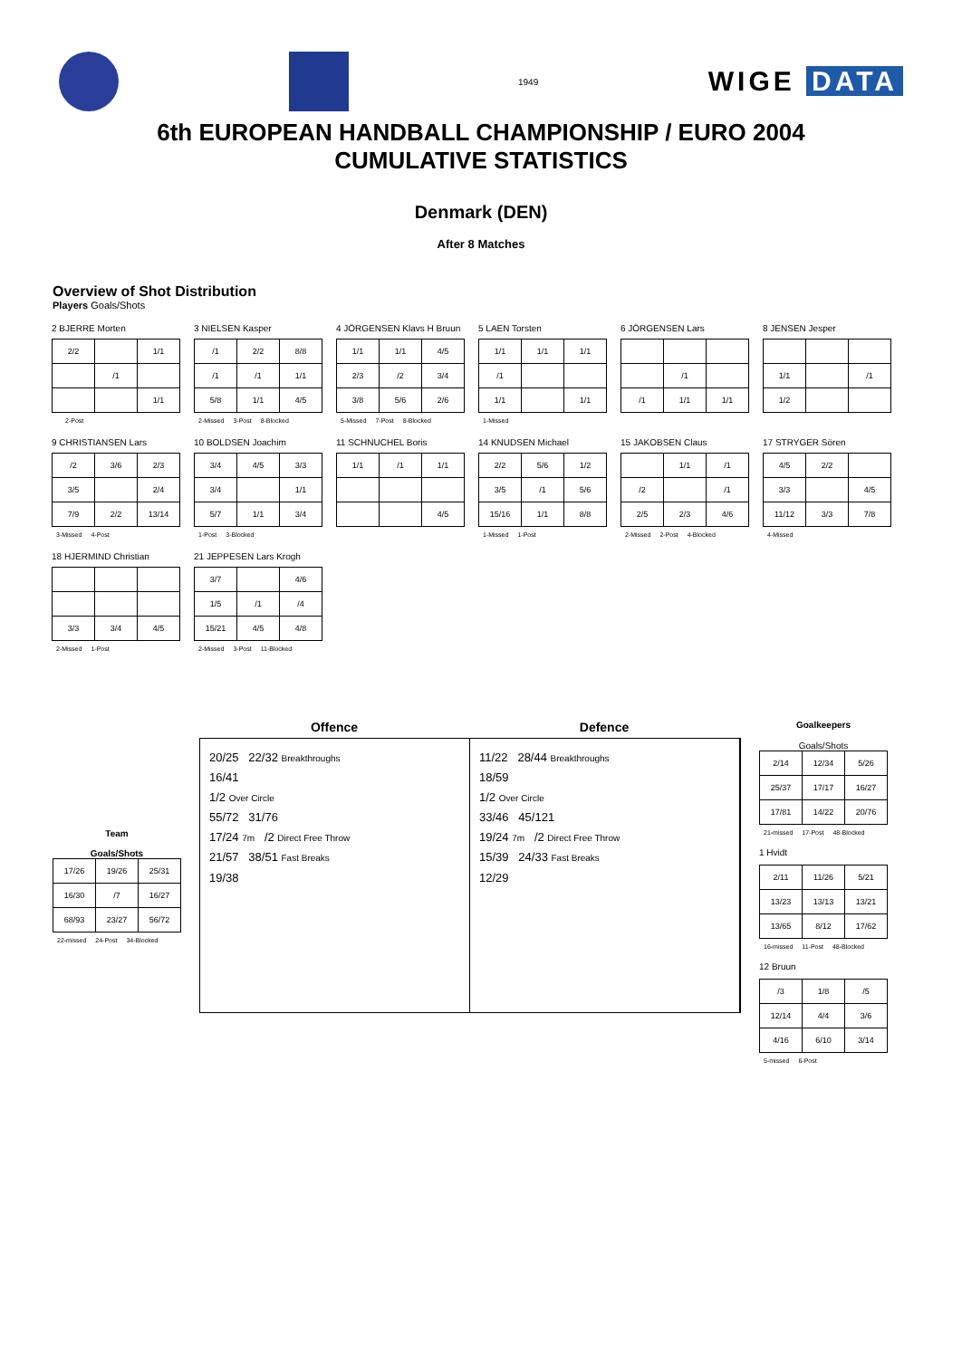1949
WIGE DATA
6th EUROPEAN HANDBALL CHAMPIONSHIP / EURO 2004
CUMULATIVE STATISTICS
Denmark (DEN)
After 8 Matches
Overview of Shot Distribution
Players Goals/Shots
2 BJERRE Morten
| 2/2 | | 1/1 |
| | /1 | |
| | | 1/1 |
2-Post
3 NIELSEN Kasper
| /1 | 2/2 | 8/8 |
| /1 | /1 | 1/1 |
| 5/8 | 1/1 | 4/5 |
2-Missed 3-Post 8-Blocked
4 JÖRGENSEN Klavs H Bruun
| 1/1 | 1/1 | 4/5 |
| 2/3 | /2 | 3/4 |
| 3/8 | 5/6 | 2/6 |
5-Missed 7-Post 8-Blocked
5 LAEN Torsten
| 1/1 | 1/1 | 1/1 |
| /1 | | |
| 1/1 | | 1/1 |
1-Missed
6 JÖRGENSEN Lars
| | /1 | |
| /1 | 1/1 | 1/1 |
8 JENSEN Jesper
| 1/1 | | /1 |
| 1/2 | | |
9 CHRISTIANSEN Lars
| /2 | 3/6 | 2/3 |
| 3/5 | | 2/4 |
| 7/9 | 2/2 | 13/14 |
3-Missed 4-Post
10 BOLDSEN Joachim
| 3/4 | 4/5 | 3/3 |
| 3/4 | | 1/1 |
| 5/7 | 1/1 | 3/4 |
1-Post 3-Blocked
11 SCHNUCHEL Boris
| 1/1 | /1 | 1/1 |
| | | 4/5 |
14 KNUDSEN Michael
| 2/2 | 5/6 | 1/2 |
| 3/5 | /1 | 5/6 |
| 15/16 | 1/1 | 8/8 |
1-Missed 1-Post
15 JAKOBSEN Claus
| | 1/1 | /1 |
| /2 | | /1 |
| 2/5 | 2/3 | 4/6 |
2-Missed 2-Post 4-Blocked
17 STRYGER Sören
| 4/5 | 2/2 | |
| 3/3 | | 4/5 |
| 11/12 | 3/3 | 7/8 |
4-Missed
18 HJERMIND Christian
| 3/3 | 3/4 | 4/5 |
2-Missed 1-Post
21 JEPPESEN Lars Krogh
| 3/7 | | 4/6 |
| 1/5 | /1 | /4 |
| 15/21 | 4/5 | 4/8 |
2-Missed 3-Post 11-Blocked
Team
Goals/Shots
| 17/26 | 19/26 | 25/31 |
| 16/30 | /7 | 16/27 |
| 68/93 | 23/27 | 56/72 |
22-missed 24-Post 34-Blocked
Offence Defence
20/25 22/32 Breakthroughs
16/41
1/2 Over Circle
55/72 31/76
17/24 7m /2 Direct Free Throw
21/57 38/51 Fast Breaks
19/38
11/22 28/44 Breakthroughs
18/59
1/2 Over Circle
33/46 45/121
19/24 7m /2 Direct Free Throw
15/39 24/33 Fast Breaks
12/29
Goalkeepers
Goals/Shots
| 2/14 | 12/34 | 5/26 |
| 25/37 | 17/17 | 16/27 |
| 17/81 | 14/22 | 20/76 |
21-missed 17-Post 48-Blocked
1 Hvidt
| 2/11 | 11/26 | 5/21 |
| 13/23 | 13/13 | 13/21 |
| 13/65 | 8/12 | 17/62 |
16-missed 11-Post 48-Blocked
12 Bruun
| /3 | 1/8 | /5 |
| 12/14 | 4/4 | 3/6 |
| 4/16 | 6/10 | 3/14 |
5-missed 6-Post